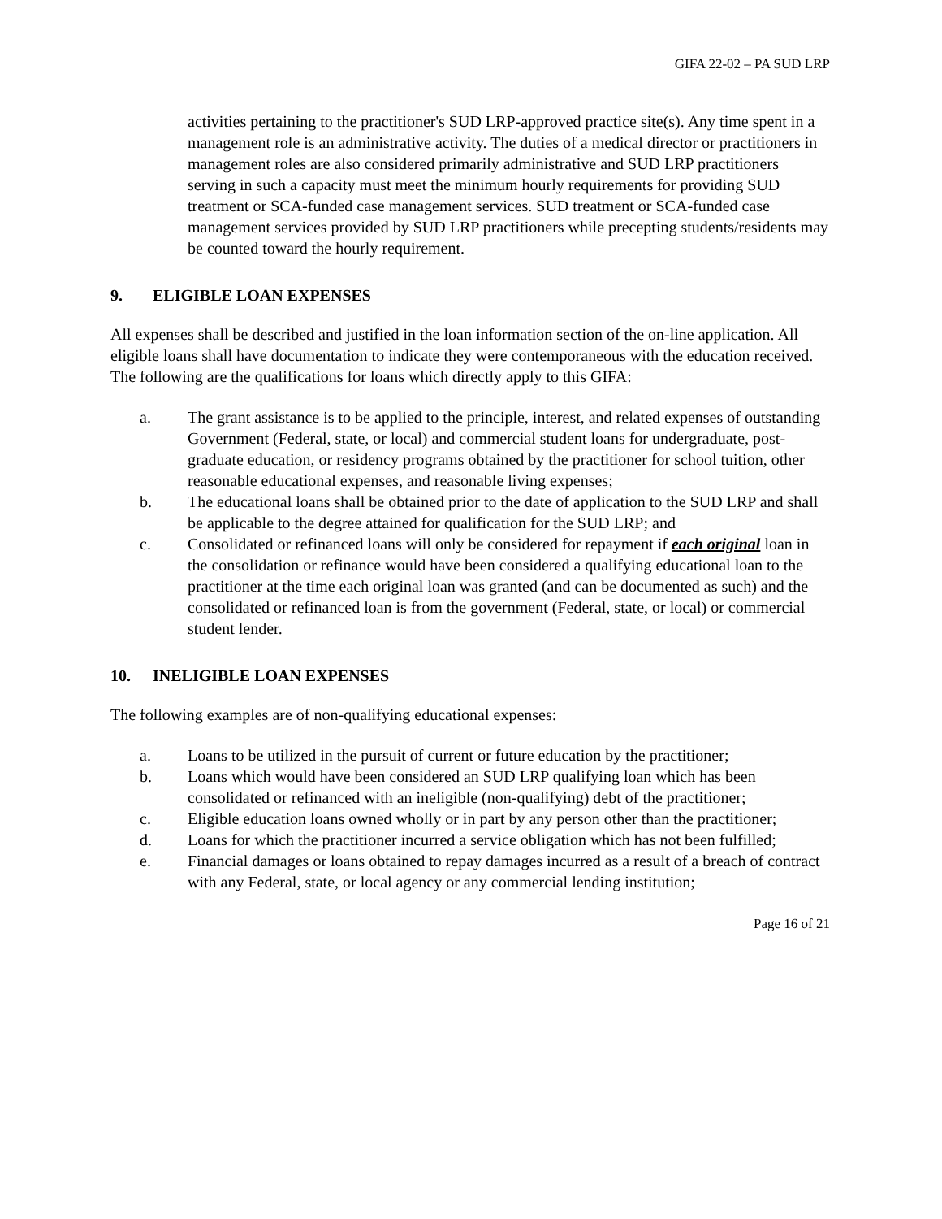GIFA 22-02 – PA SUD LRP
activities pertaining to the practitioner's SUD LRP-approved practice site(s). Any time spent in a management role is an administrative activity. The duties of a medical director or practitioners in management roles are also considered primarily administrative and SUD LRP practitioners serving in such a capacity must meet the minimum hourly requirements for providing SUD treatment or SCA-funded case management services. SUD treatment or SCA-funded case management services provided by SUD LRP practitioners while precepting students/residents may be counted toward the hourly requirement.
9. ELIGIBLE LOAN EXPENSES
All expenses shall be described and justified in the loan information section of the on-line application. All eligible loans shall have documentation to indicate they were contemporaneous with the education received. The following are the qualifications for loans which directly apply to this GIFA:
a. The grant assistance is to be applied to the principle, interest, and related expenses of outstanding Government (Federal, state, or local) and commercial student loans for undergraduate, post-graduate education, or residency programs obtained by the practitioner for school tuition, other reasonable educational expenses, and reasonable living expenses;
b. The educational loans shall be obtained prior to the date of application to the SUD LRP and shall be applicable to the degree attained for qualification for the SUD LRP; and
c. Consolidated or refinanced loans will only be considered for repayment if each original loan in the consolidation or refinance would have been considered a qualifying educational loan to the practitioner at the time each original loan was granted (and can be documented as such) and the consolidated or refinanced loan is from the government (Federal, state, or local) or commercial student lender.
10. INELIGIBLE LOAN EXPENSES
The following examples are of non-qualifying educational expenses:
a. Loans to be utilized in the pursuit of current or future education by the practitioner;
b. Loans which would have been considered an SUD LRP qualifying loan which has been consolidated or refinanced with an ineligible (non-qualifying) debt of the practitioner;
c. Eligible education loans owned wholly or in part by any person other than the practitioner;
d. Loans for which the practitioner incurred a service obligation which has not been fulfilled;
e. Financial damages or loans obtained to repay damages incurred as a result of a breach of contract with any Federal, state, or local agency or any commercial lending institution;
Page 16 of 21